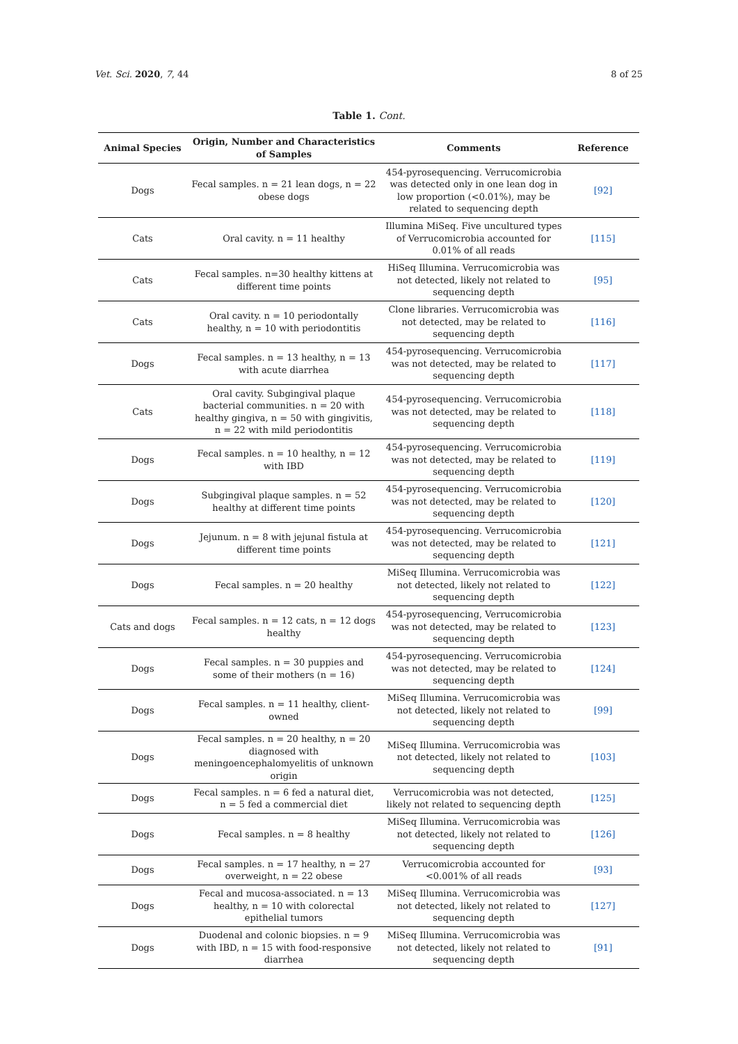Vet. Sci. 2020, 7, 44 8 of 25
Table 1. Cont.
| Animal Species | Origin, Number and Characteristics of Samples | Comments | Reference |
| --- | --- | --- | --- |
| Dogs | Fecal samples. n = 21 lean dogs, n = 22 obese dogs | 454-pyrosequencing. Verrucomicrobia was detected only in one lean dog in low proportion (<0.01%), may be related to sequencing depth | [92] |
| Cats | Oral cavity. n = 11 healthy | Illumina MiSeq. Five uncultured types of Verrucomicrobia accounted for 0.01% of all reads | [115] |
| Cats | Fecal samples. n=30 healthy kittens at different time points | HiSeq Illumina. Verrucomicrobia was not detected, likely not related to sequencing depth | [95] |
| Cats | Oral cavity. n = 10 periodontally healthy, n = 10 with periodontitis | Clone libraries. Verrucomicrobia was not detected, may be related to sequencing depth | [116] |
| Dogs | Fecal samples. n = 13 healthy, n = 13 with acute diarrhea | 454-pyrosequencing. Verrucomicrobia was not detected, may be related to sequencing depth | [117] |
| Cats | Oral cavity. Subgingival plaque bacterial communities. n = 20 with healthy gingiva, n = 50 with gingivitis, n = 22 with mild periodontitis | 454-pyrosequencing. Verrucomicrobia was not detected, may be related to sequencing depth | [118] |
| Dogs | Fecal samples. n = 10 healthy, n = 12 with IBD | 454-pyrosequencing. Verrucomicrobia was not detected, may be related to sequencing depth | [119] |
| Dogs | Subgingival plaque samples. n = 52 healthy at different time points | 454-pyrosequencing. Verrucomicrobia was not detected, may be related to sequencing depth | [120] |
| Dogs | Jejunum. n = 8 with jejunal fistula at different time points | 454-pyrosequencing. Verrucomicrobia was not detected, may be related to sequencing depth | [121] |
| Dogs | Fecal samples. n = 20 healthy | MiSeq Illumina. Verrucomicrobia was not detected, likely not related to sequencing depth | [122] |
| Cats and dogs | Fecal samples. n = 12 cats, n = 12 dogs healthy | 454-pyrosequencing, Verrucomicrobia was not detected, may be related to sequencing depth | [123] |
| Dogs | Fecal samples. n = 30 puppies and some of their mothers (n = 16) | 454-pyrosequencing. Verrucomicrobia was not detected, may be related to sequencing depth | [124] |
| Dogs | Fecal samples. n = 11 healthy, client-owned | MiSeq Illumina. Verrucomicrobia was not detected, likely not related to sequencing depth | [99] |
| Dogs | Fecal samples. n = 20 healthy, n = 20 diagnosed with meningoencephalomyelitis of unknown origin | MiSeq Illumina. Verrucomicrobia was not detected, likely not related to sequencing depth | [103] |
| Dogs | Fecal samples. n = 6 fed a natural diet, n = 5 fed a commercial diet | Verrucomicrobia was not detected, likely not related to sequencing depth | [125] |
| Dogs | Fecal samples. n = 8 healthy | MiSeq Illumina. Verrucomicrobia was not detected, likely not related to sequencing depth | [126] |
| Dogs | Fecal samples. n = 17 healthy, n = 27 overweight, n = 22 obese | Verrucomicrobia accounted for <0.001% of all reads | [93] |
| Dogs | Fecal and mucosa-associated. n = 13 healthy, n = 10 with colorectal epithelial tumors | MiSeq Illumina. Verrucomicrobia was not detected, likely not related to sequencing depth | [127] |
| Dogs | Duodenal and colonic biopsies. n = 9 with IBD, n = 15 with food-responsive diarrhea | MiSeq Illumina. Verrucomicrobia was not detected, likely not related to sequencing depth | [91] |